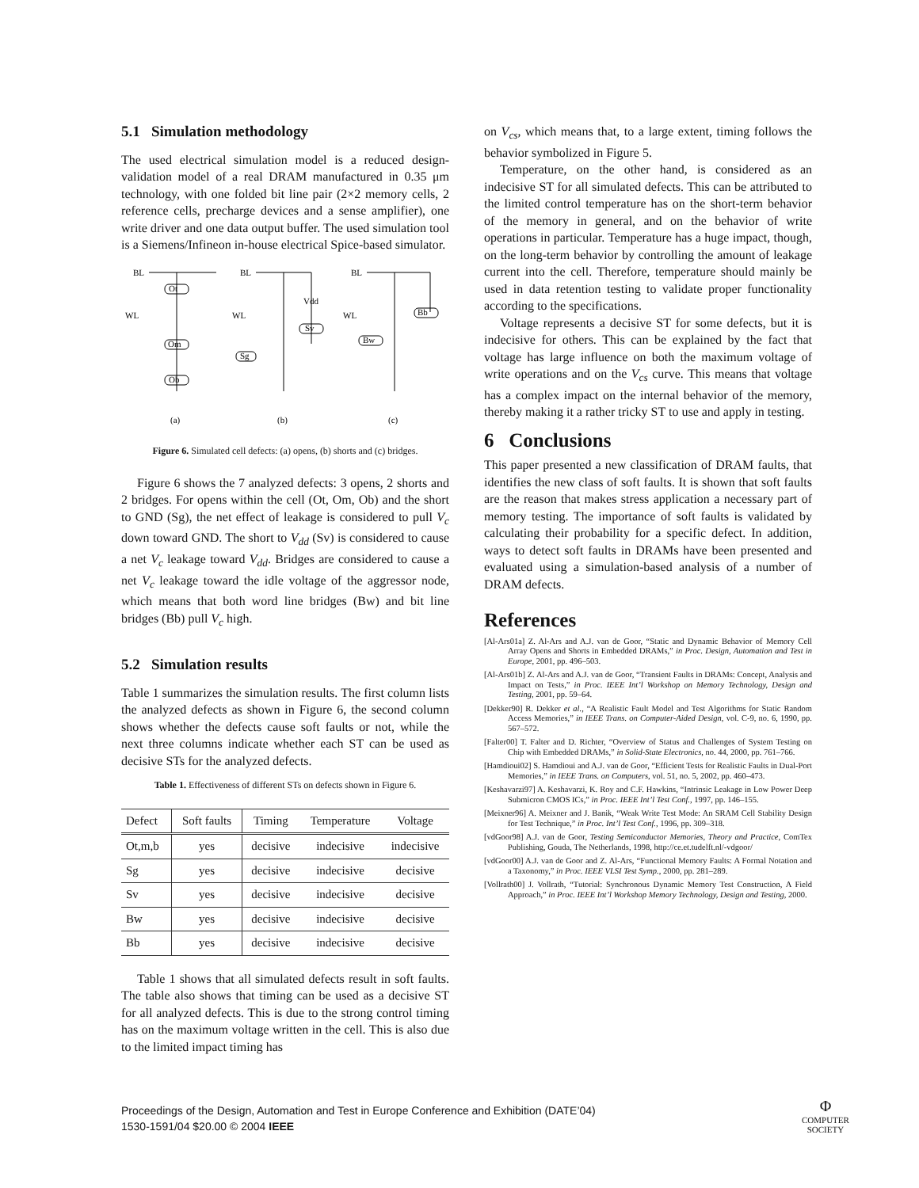5.1 Simulation methodology
The used electrical simulation model is a reduced design-validation model of a real DRAM manufactured in 0.35 μm technology, with one folded bit line pair (2×2 memory cells, 2 reference cells, precharge devices and a sense amplifier), one write driver and one data output buffer. The used simulation tool is a Siemens/Infineon in-house electrical Spice-based simulator.
BL
Ot
WL
Om
Ob
BL
Vdd
Sv
WL
Sg
BL
Bb
WL
Bw
(a)
(b)
(c)
Figure 6. Simulated cell defects: (a) opens, (b) shorts and (c) bridges.
Figure 6 shows the 7 analyzed defects: 3 opens, 2 shorts and 2 bridges. For opens within the cell (Ot, Om, Ob) and the short to GND (Sg), the net effect of leakage is considered to pull V<sub>c</sub> down toward GND. The short to V<sub>dd</sub> (Sv) is considered to cause a net V<sub>c</sub> leakage toward V<sub>dd</sub>. Bridges are considered to cause a net V<sub>c</sub> leakage toward the idle voltage of the aggressor node, which means that both word line bridges (Bw) and bit line bridges (Bb) pull V<sub>c</sub> high.
5.2 Simulation results
Table 1 summarizes the simulation results. The first column lists the analyzed defects as shown in Figure 6, the second column shows whether the defects cause soft faults or not, while the next three columns indicate whether each ST can be used as decisive STs for the analyzed defects.
Table 1. Effectiveness of different STs on defects shown in Figure 6.
| Defect | Soft faults | Timing | Temperature | Voltage |
| --- | --- | --- | --- | --- |
| Ot,m,b | yes | decisive | indecisive | indecisive |
| Sg | yes | decisive | indecisive | decisive |
| Sv | yes | decisive | indecisive | decisive |
| Bw | yes | decisive | indecisive | decisive |
| Bb | yes | decisive | indecisive | decisive |
Table 1 shows that all simulated defects result in soft faults. The table also shows that timing can be used as a decisive ST for all analyzed defects. This is due to the strong control timing has on the maximum voltage written in the cell. This is also due to the limited impact timing has
on V<sub>cs</sub>, which means that, to a large extent, timing follows the behavior symbolized in Figure 5.
Temperature, on the other hand, is considered as an indecisive ST for all simulated defects. This can be attributed to the limited control temperature has on the short-term behavior of the memory in general, and on the behavior of write operations in particular. Temperature has a huge impact, though, on the long-term behavior by controlling the amount of leakage current into the cell. Therefore, temperature should mainly be used in data retention testing to validate proper functionality according to the specifications.
Voltage represents a decisive ST for some defects, but it is indecisive for others. This can be explained by the fact that voltage has large influence on both the maximum voltage of write operations and on the V<sub>cs</sub> curve. This means that voltage has a complex impact on the internal behavior of the memory, thereby making it a rather tricky ST to use and apply in testing.
6 Conclusions
This paper presented a new classification of DRAM faults, that identifies the new class of soft faults. It is shown that soft faults are the reason that makes stress application a necessary part of memory testing. The importance of soft faults is validated by calculating their probability for a specific defect. In addition, ways to detect soft faults in DRAMs have been presented and evaluated using a simulation-based analysis of a number of DRAM defects.
References
[Al-Ars01a] Z. Al-Ars and A.J. van de Goor, “Static and Dynamic Behavior of Memory Cell Array Opens and Shorts in Embedded DRAMs,” in Proc. Design, Automation and Test in Europe, 2001, pp. 496–503.
[Al-Ars01b] Z. Al-Ars and A.J. van de Goor, “Transient Faults in DRAMs: Concept, Analysis and Impact on Tests,” in Proc. IEEE Int’l Workshop on Memory Technology, Design and Testing, 2001, pp. 59–64.
[Dekker90] R. Dekker et al., “A Realistic Fault Model and Test Algorithms for Static Random Access Memories,” in IEEE Trans. on Computer-Aided Design, vol. C-9, no. 6, 1990, pp. 567–572.
[Falter00] T. Falter and D. Richter, “Overview of Status and Challenges of System Testing on Chip with Embedded DRAMs,” in Solid-State Electronics, no. 44, 2000, pp. 761–766.
[Hamdioui02] S. Hamdioui and A.J. van de Goor, “Efficient Tests for Realistic Faults in Dual-Port Memories,” in IEEE Trans. on Computers, vol. 51, no. 5, 2002, pp. 460–473.
[Keshavarzi97] A. Keshavarzi, K. Roy and C.F. Hawkins, “Intrinsic Leakage in Low Power Deep Submicron CMOS ICs,” in Proc. IEEE Int’l Test Conf., 1997, pp. 146–155.
[Meixner96] A. Meixner and J. Banik, “Weak Write Test Mode: An SRAM Cell Stability Design for Test Technique,” in Proc. Int’l Test Conf., 1996, pp. 309–318.
[vdGoor98] A.J. van de Goor, Testing Semiconductor Memories, Theory and Practice, ComTex Publishing, Gouda, The Netherlands, 1998, http://ce.et.tudelft.nl/-vdgoor/
[vdGoor00] A.J. van de Goor and Z. Al-Ars, “Functional Memory Faults: A Formal Notation and a Taxonomy,” in Proc. IEEE VLSI Test Symp., 2000, pp. 281–289.
[Vollrath00] J. Vollrath, “Tutorial: Synchronous Dynamic Memory Test Construction, A Field Approach,” in Proc. IEEE Int’l Workshop Memory Technology, Design and Testing, 2000.
Proceedings of the Design, Automation and Test in Europe Conference and Exhibition (DATE’04)
1530-1591/04 $20.00 © 2004 IEEE
Φ
COMPUTER
SOCIETY